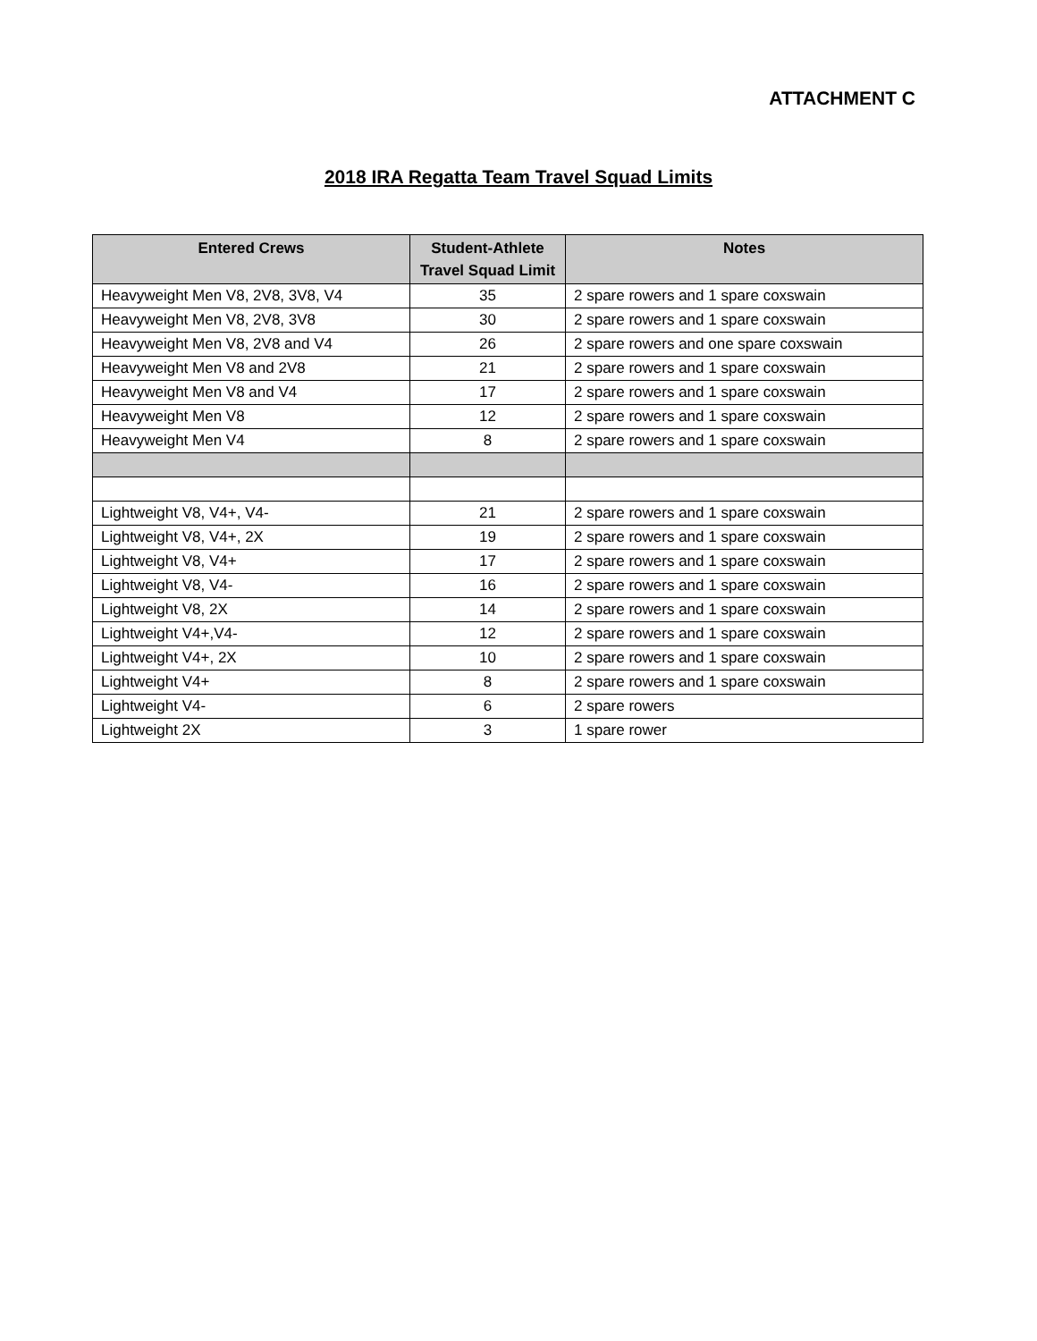ATTACHMENT C
2018 IRA Regatta Team Travel Squad Limits
| Entered Crews | Student-Athlete Travel Squad Limit | Notes |
| --- | --- | --- |
| Heavyweight Men V8, 2V8, 3V8, V4 | 35 | 2 spare rowers and 1 spare coxswain |
| Heavyweight Men V8, 2V8, 3V8 | 30 | 2 spare rowers and 1 spare coxswain |
| Heavyweight Men V8, 2V8 and V4 | 26 | 2 spare rowers and one spare coxswain |
| Heavyweight Men V8 and 2V8 | 21 | 2 spare rowers and 1 spare coxswain |
| Heavyweight Men V8 and V4 | 17 | 2 spare rowers and 1 spare coxswain |
| Heavyweight Men V8 | 12 | 2 spare rowers and 1 spare coxswain |
| Heavyweight Men V4 | 8 | 2 spare rowers and 1 spare coxswain |
| Lightweight V8, V4+, V4- | 21 | 2 spare rowers and 1 spare coxswain |
| Lightweight V8, V4+, 2X | 19 | 2 spare rowers and 1 spare coxswain |
| Lightweight V8, V4+ | 17 | 2 spare rowers and 1 spare coxswain |
| Lightweight V8, V4- | 16 | 2 spare rowers and 1 spare coxswain |
| Lightweight V8, 2X | 14 | 2 spare rowers and 1 spare coxswain |
| Lightweight V4+,V4- | 12 | 2 spare rowers and 1 spare coxswain |
| Lightweight V4+, 2X | 10 | 2 spare rowers and 1 spare coxswain |
| Lightweight V4+ | 8 | 2 spare rowers and 1 spare coxswain |
| Lightweight V4- | 6 | 2 spare rowers |
| Lightweight 2X | 3 | 1 spare rower |